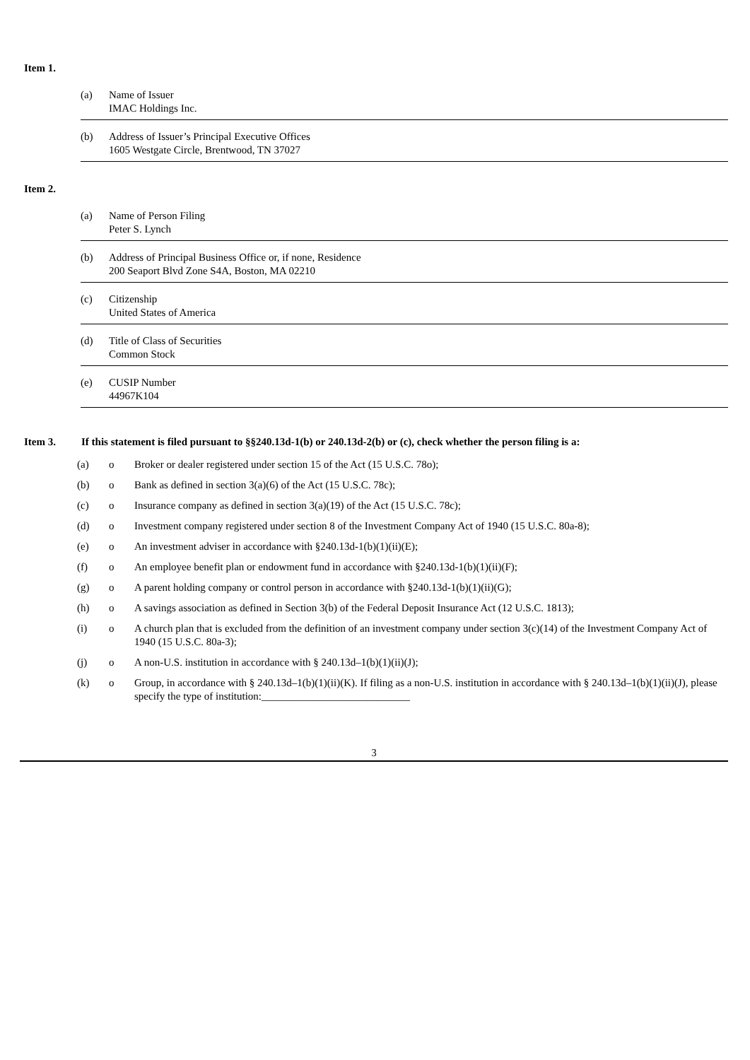Item 1.
(a) Name of Issuer
IMAC Holdings Inc.
(b) Address of Issuer’s Principal Executive Offices
1605 Westgate Circle, Brentwood, TN 37027
Item 2.
(a) Name of Person Filing
Peter S. Lynch
(b) Address of Principal Business Office or, if none, Residence
200 Seaport Blvd Zone S4A, Boston, MA 02210
(c) Citizenship
United States of America
(d) Title of Class of Securities
Common Stock
(e) CUSIP Number
44967K104
Item 3. If this statement is filed pursuant to §§240.13d-1(b) or 240.13d-2(b) or (c), check whether the person filing is a:
(a) o Broker or dealer registered under section 15 of the Act (15 U.S.C. 78o);
(b) o Bank as defined in section 3(a)(6) of the Act (15 U.S.C. 78c);
(c) o Insurance company as defined in section 3(a)(19) of the Act (15 U.S.C. 78c);
(d) o Investment company registered under section 8 of the Investment Company Act of 1940 (15 U.S.C. 80a-8);
(e) o An investment adviser in accordance with §240.13d-1(b)(1)(ii)(E);
(f) o An employee benefit plan or endowment fund in accordance with §240.13d-1(b)(1)(ii)(F);
(g) o A parent holding company or control person in accordance with §240.13d-1(b)(1)(ii)(G);
(h) o A savings association as defined in Section 3(b) of the Federal Deposit Insurance Act (12 U.S.C. 1813);
(i) o A church plan that is excluded from the definition of an investment company under section 3(c)(14) of the Investment Company Act of 1940 (15 U.S.C. 80a-3);
(j) o A non-U.S. institution in accordance with § 240.13d–1(b)(1)(ii)(J);
(k) o Group, in accordance with § 240.13d–1(b)(1)(ii)(K). If filing as a non-U.S. institution in accordance with § 240.13d–1(b)(1)(ii)(J), please specify the type of institution:____________________________
3